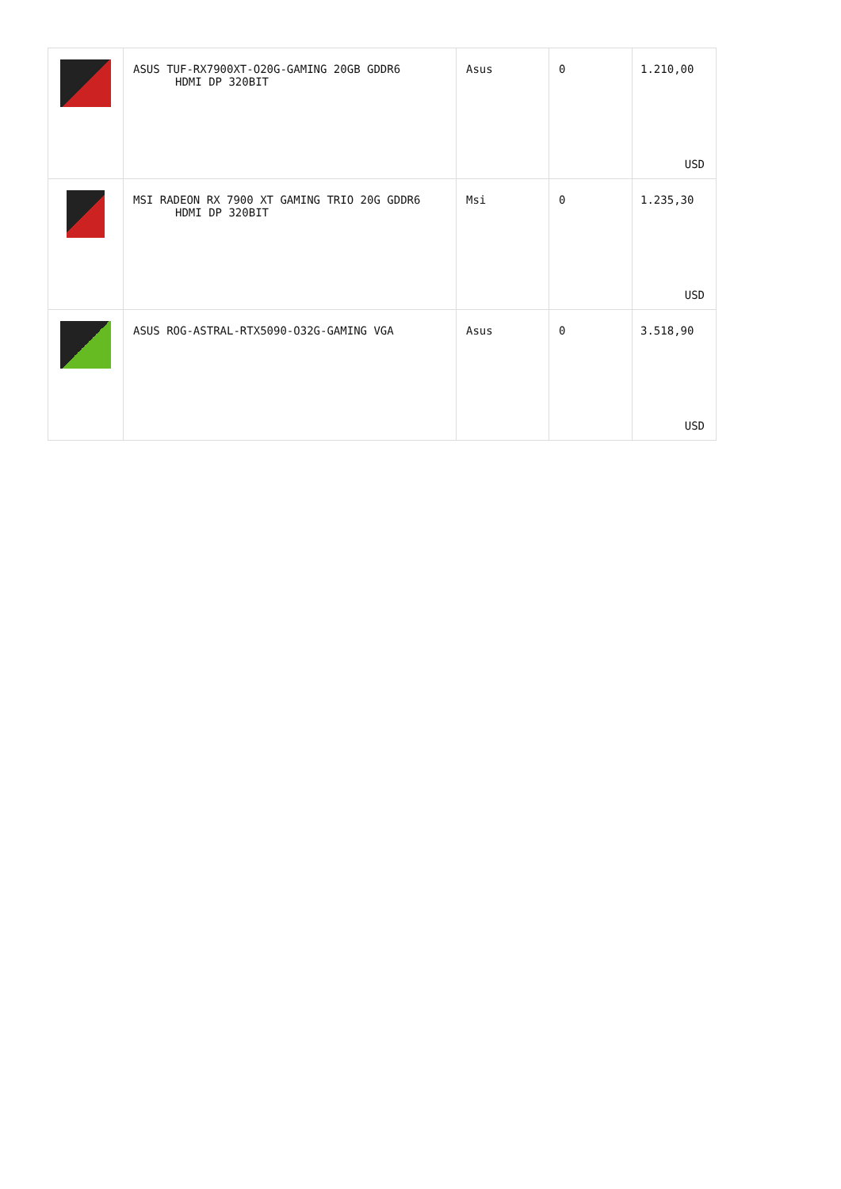| | ASUS TUF-RX7900XT-O20G-GAMING 20GB GDDR6 HDMI DP 320BIT | Asus | 0 | 1.210,00 USD |
| | MSI RADEON RX 7900 XT GAMING TRIO 20G GDDR6 HDMI DP 320BIT | Msi | 0 | 1.235,30 USD |
| | ASUS ROG-ASTRAL-RTX5090-O32G-GAMING VGA | Asus | 0 | 3.518,90 USD |